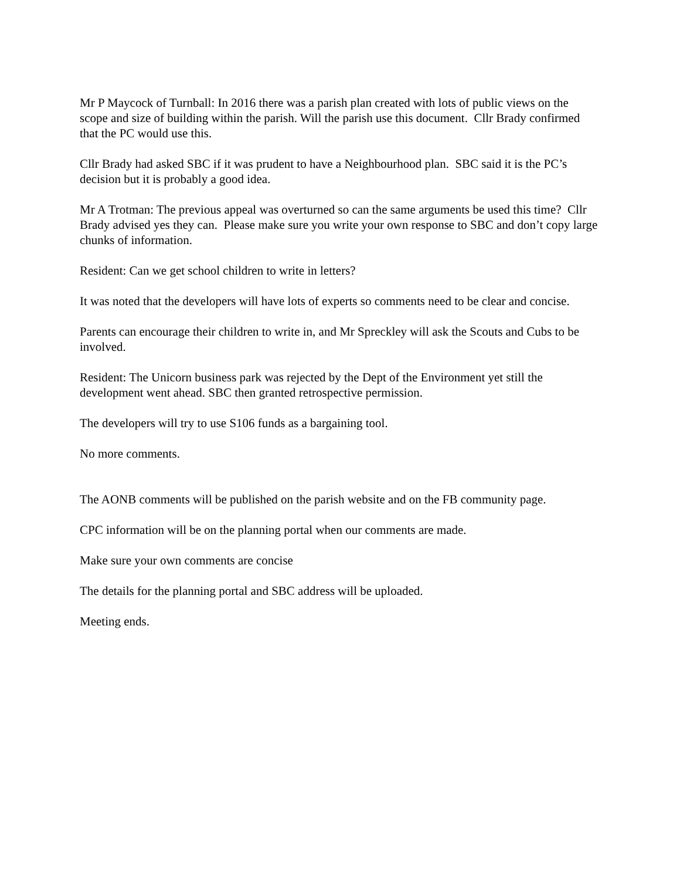Mr P Maycock of Turnball: In 2016 there was a parish plan created with lots of public views on the scope and size of building within the parish. Will the parish use this document. Cllr Brady confirmed that the PC would use this.
Cllr Brady had asked SBC if it was prudent to have a Neighbourhood plan. SBC said it is the PC’s decision but it is probably a good idea.
Mr A Trotman: The previous appeal was overturned so can the same arguments be used this time? Cllr Brady advised yes they can. Please make sure you write your own response to SBC and don’t copy large chunks of information.
Resident: Can we get school children to write in letters?
It was noted that the developers will have lots of experts so comments need to be clear and concise.
Parents can encourage their children to write in, and Mr Spreckley will ask the Scouts and Cubs to be involved.
Resident: The Unicorn business park was rejected by the Dept of the Environment yet still the development went ahead. SBC then granted retrospective permission.
The developers will try to use S106 funds as a bargaining tool.
No more comments.
The AONB comments will be published on the parish website and on the FB community page.
CPC information will be on the planning portal when our comments are made.
Make sure your own comments are concise
The details for the planning portal and SBC address will be uploaded.
Meeting ends.